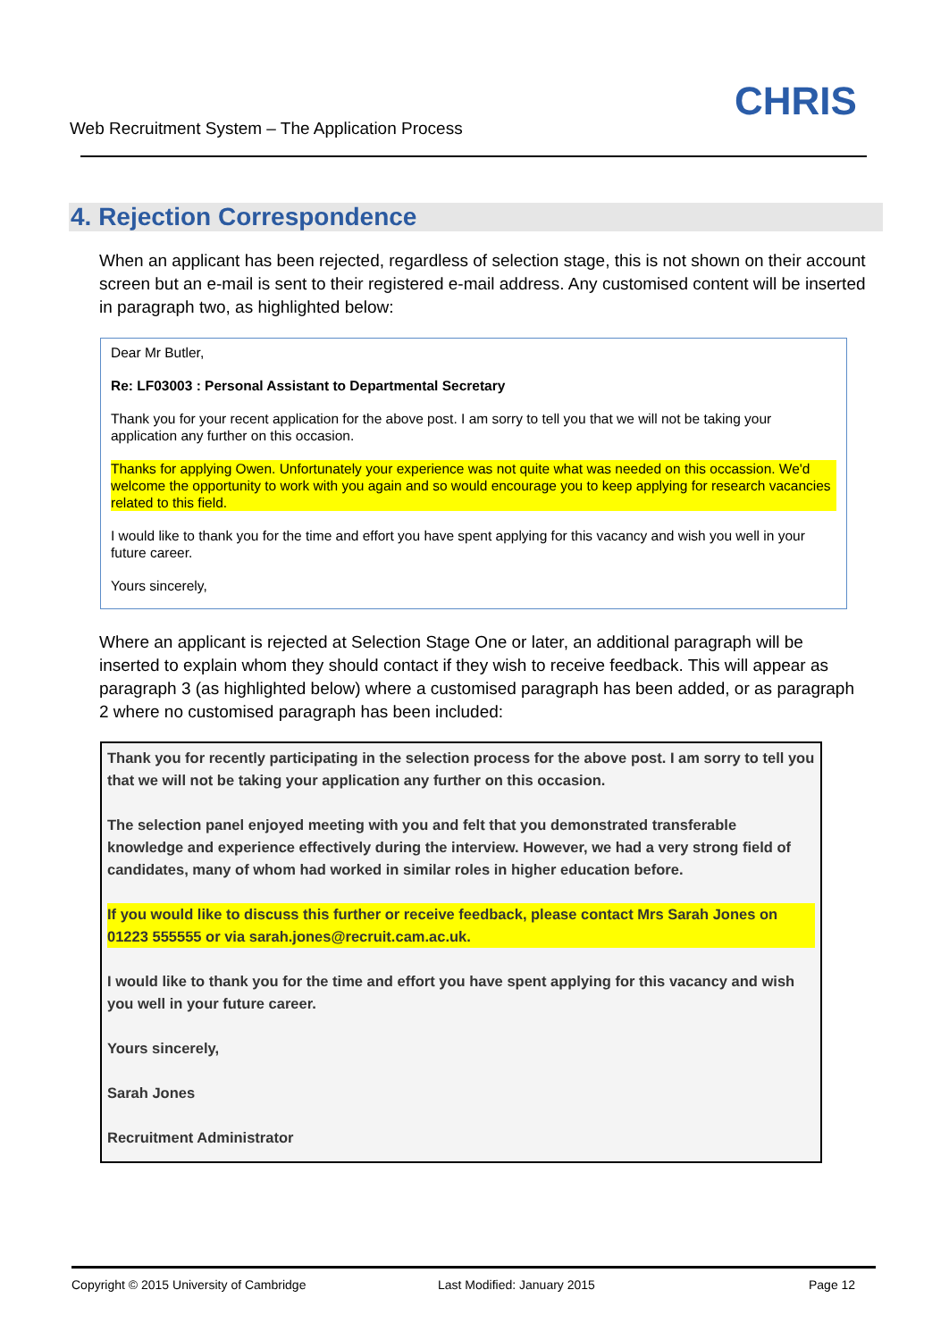Web Recruitment System – The Application Process
CHRIS
4. Rejection Correspondence
When an applicant has been rejected, regardless of selection stage, this is not shown on their account screen but an e-mail is sent to their registered e-mail address. Any customised content will be inserted in paragraph two, as highlighted below:
Dear Mr Butler,
Re: LF03003 : Personal Assistant to Departmental Secretary
Thank you for your recent application for the above post. I am sorry to tell you that we will not be taking your application any further on this occasion.
Thanks for applying Owen. Unfortunately your experience was not quite what was needed on this occassion. We'd welcome the opportunity to work with you again and so would encourage you to keep applying for research vacancies related to this field.
I would like to thank you for the time and effort you have spent applying for this vacancy and wish you well in your future career.
Yours sincerely,
Where an applicant is rejected at Selection Stage One or later, an additional paragraph will be inserted to explain whom they should contact if they wish to receive feedback. This will appear as paragraph 3 (as highlighted below) where a customised paragraph has been added, or as paragraph 2 where no customised paragraph has been included:
Thank you for recently participating in the selection process for the above post. I am sorry to tell you that we will not be taking your application any further on this occasion.
The selection panel enjoyed meeting with you and felt that you demonstrated transferable knowledge and experience effectively during the interview. However, we had a very strong field of candidates, many of whom had worked in similar roles in higher education before.
If you would like to discuss this further or receive feedback, please contact Mrs Sarah Jones on 01223 555555 or via sarah.jones@recruit.cam.ac.uk.
I would like to thank you for the time and effort you have spent applying for this vacancy and wish you well in your future career.
Yours sincerely,
Sarah Jones
Recruitment Administrator
Copyright © 2015 University of Cambridge
Last Modified: January 2015 Page 12